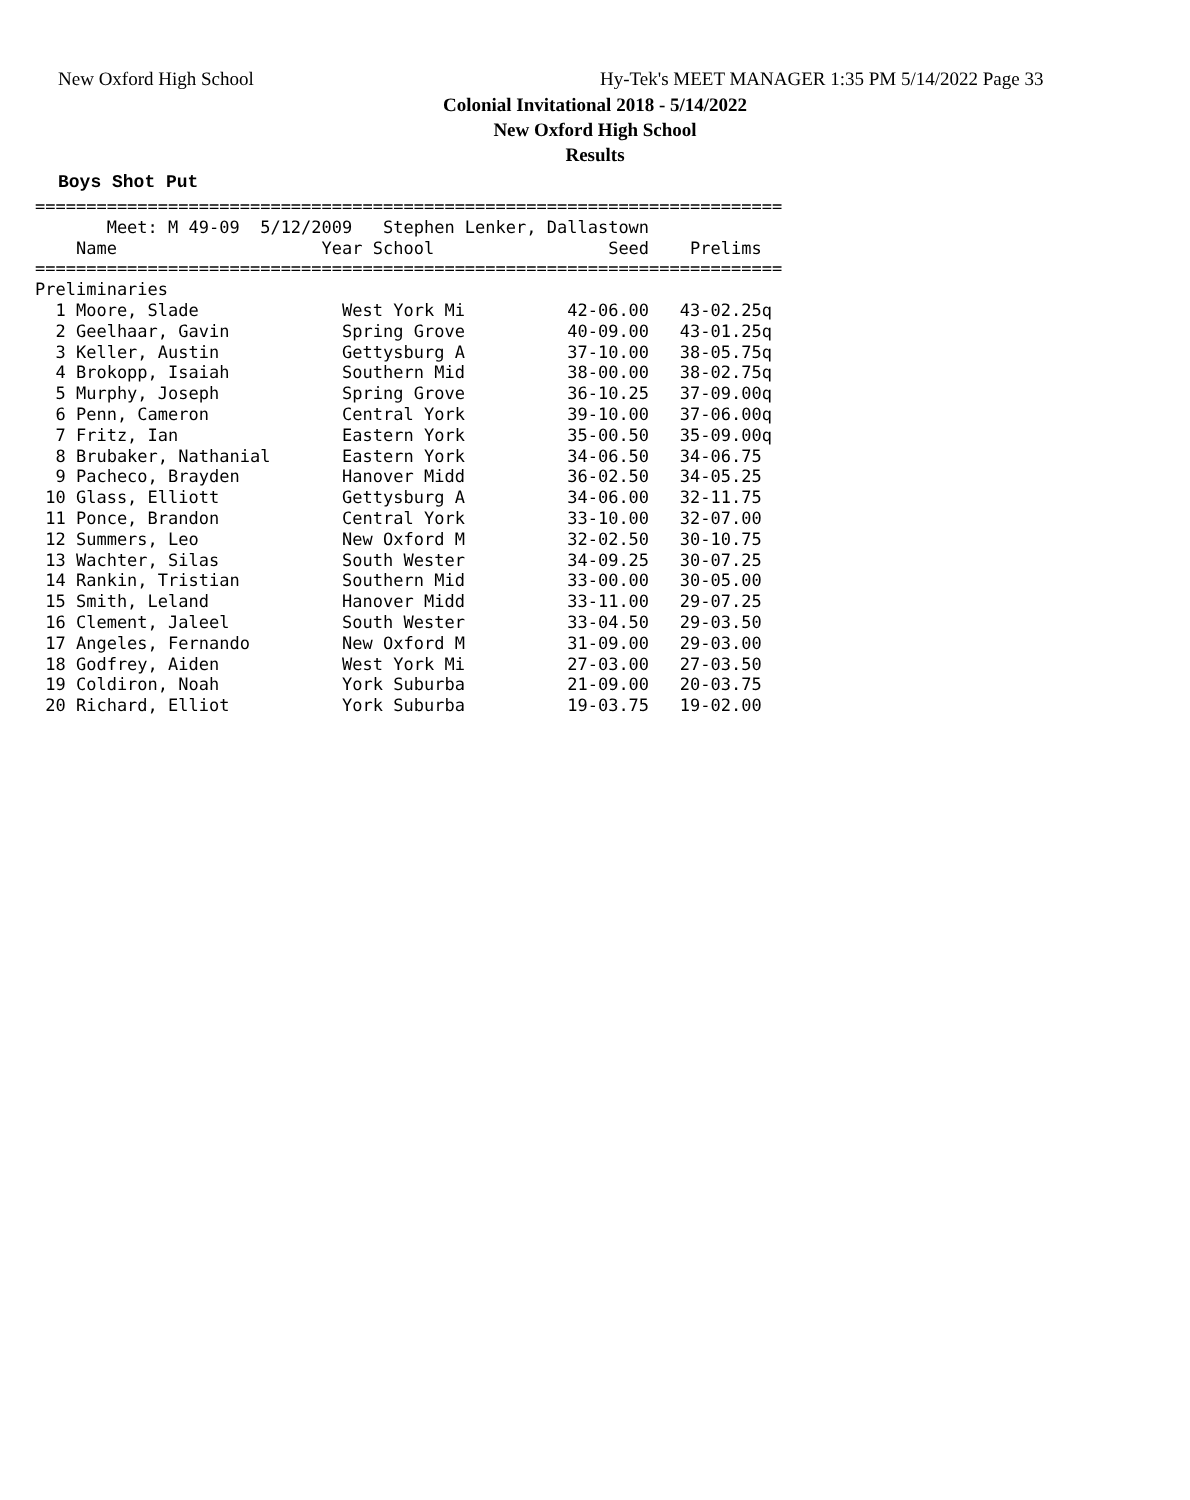New Oxford High School
Hy-Tek's MEET MANAGER 1:35 PM 5/14/2022 Page 33
Colonial Invitational 2018 - 5/14/2022
New Oxford High School
Results
Boys Shot Put
=========================================================================
       Meet: M 49-09  5/12/2009   Stephen Lenker, Dallastown
    Name                    Year School                 Seed    Prelims
=========================================================================
Preliminaries
  1 Moore, Slade              West York Mi          42-06.00   43-02.25q
  2 Geelhaar, Gavin           Spring Grove          40-09.00   43-01.25q
  3 Keller, Austin            Gettysburg A          37-10.00   38-05.75q
  4 Brokopp, Isaiah           Southern Mid          38-00.00   38-02.75q
  5 Murphy, Joseph            Spring Grove          36-10.25   37-09.00q
  6 Penn, Cameron             Central York          39-10.00   37-06.00q
  7 Fritz, Ian                Eastern York          35-00.50   35-09.00q
  8 Brubaker, Nathanial       Eastern York          34-06.50   34-06.75
  9 Pacheco, Brayden          Hanover Midd          36-02.50   34-05.25
 10 Glass, Elliott            Gettysburg A          34-06.00   32-11.75
 11 Ponce, Brandon            Central York          33-10.00   32-07.00
 12 Summers, Leo              New Oxford M          32-02.50   30-10.75
 13 Wachter, Silas            South Wester          34-09.25   30-07.25
 14 Rankin, Tristian          Southern Mid          33-00.00   30-05.00
 15 Smith, Leland             Hanover Midd          33-11.00   29-07.25
 16 Clement, Jaleel           South Wester          33-04.50   29-03.50
 17 Angeles, Fernando         New Oxford M          31-09.00   29-03.00
 18 Godfrey, Aiden            West York Mi          27-03.00   27-03.50
 19 Coldiron, Noah            York Suburba          21-09.00   20-03.75
 20 Richard, Elliot           York Suburba          19-03.75   19-02.00